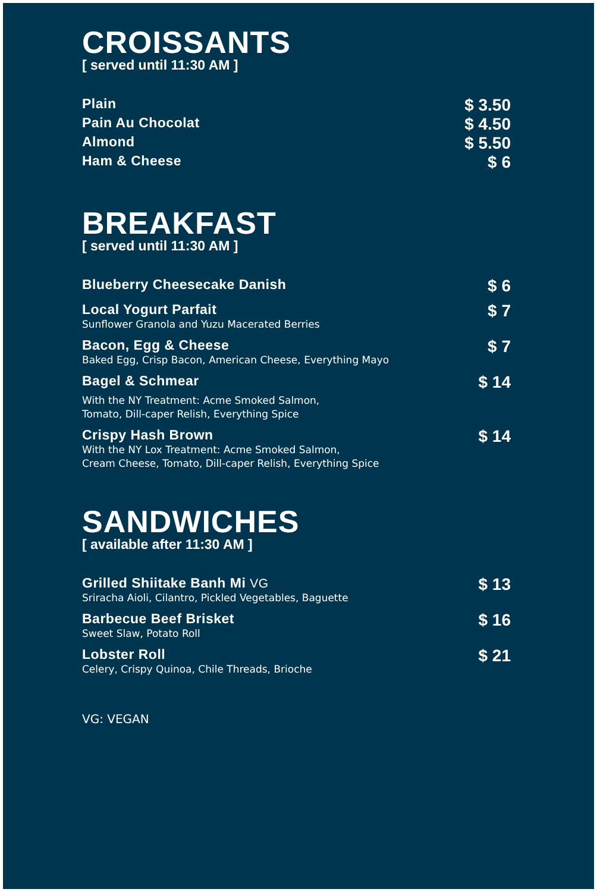CROISSANTS
[ served until 11:30 AM ]
Plain
$ 3.50
Pain Au Chocolat
$ 4.50
Almond
$ 5.50
Ham & Cheese
$ 6
BREAKFAST
[ served until 11:30 AM ]
Blueberry Cheesecake Danish
$ 6
Local Yogurt Parfait
Sunflower Granola and Yuzu Macerated Berries
$ 7
Bacon, Egg & Cheese
Baked Egg, Crisp Bacon, American Cheese, Everything Mayo
$ 7
Bagel & Schmear
With the NY Treatment: Acme Smoked Salmon,
Tomato, Dill-caper Relish, Everything Spice
$ 14
Crispy Hash Brown
With the NY Lox Treatment: Acme Smoked Salmon,
Cream Cheese, Tomato, Dill-caper Relish, Everything Spice
$ 14
SANDWICHES
[ available after 11:30 AM ]
Grilled Shiitake Banh Mi VG
Sriracha Aioli, Cilantro, Pickled Vegetables, Baguette
$ 13
Barbecue Beef Brisket
Sweet Slaw, Potato Roll
$ 16
Lobster Roll
Celery, Crispy Quinoa, Chile Threads, Brioche
$ 21
VG: VEGAN